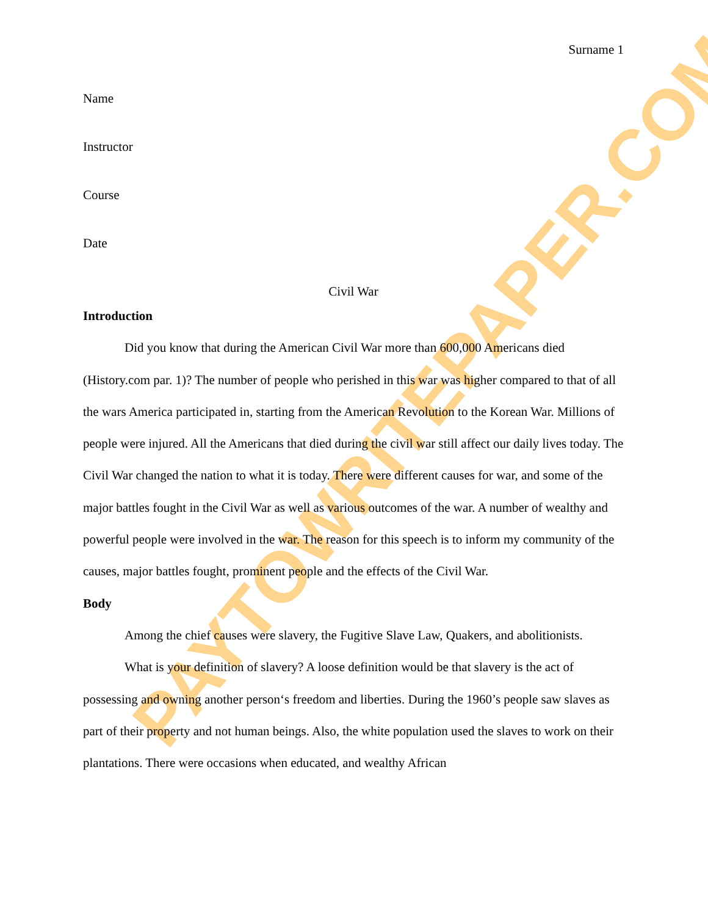PAYTOWRITEPAPER.COM
Surname 1
Name
Instructor
Course
Date
Civil War
Introduction
Did you know that during the American Civil War more than 600,000 Americans died (History.com par. 1)? The number of people who perished in this war was higher compared to that of all the wars America participated in, starting from the American Revolution to the Korean War. Millions of people were injured. All the Americans that died during the civil war still affect our daily lives today. The Civil War changed the nation to what it is today. There were different causes for war, and some of the major battles fought in the Civil War as well as various outcomes of the war. A number of wealthy and powerful people were involved in the war. The reason for this speech is to inform my community of the causes, major battles fought, prominent people and the effects of the Civil War.
Body
Among the chief causes were slavery, the Fugitive Slave Law, Quakers, and abolitionists.
What is your definition of slavery? A loose definition would be that slavery is the act of possessing and owning another person‘s freedom and liberties. During the 1960’s people saw slaves as part of their property and not human beings. Also, the white population used the slaves to work on their plantations. There were occasions when educated, and wealthy African